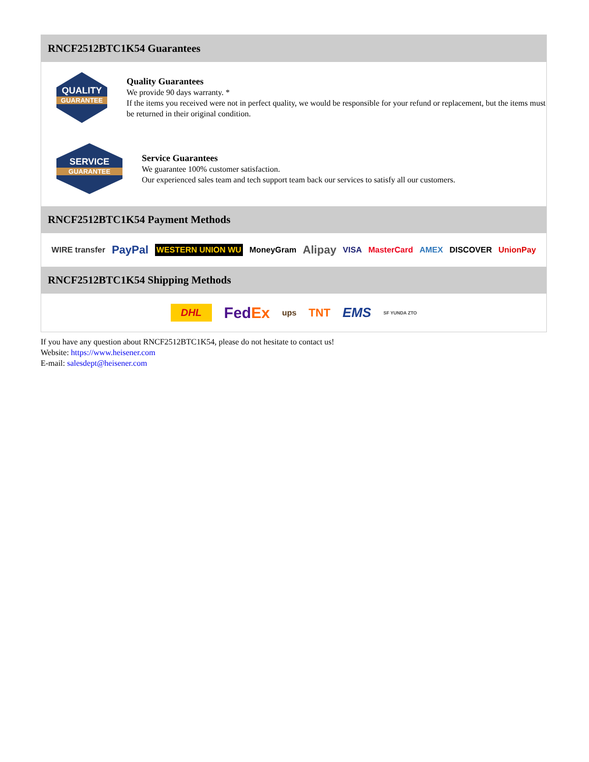RNCF2512BTC1K54 Guarantees
QUALITY
GUARANTEE
Quality Guarantees
We provide 90 days warranty. *
If the items you received were not in perfect quality, we would be responsible for your refund or replacement, but the items must be returned in their original condition.
SERVICE
GUARANTEE
Service Guarantees
We guarantee 100% customer satisfaction.
Our experienced sales team and tech support team back our services to satisfy all our customers.
RNCF2512BTC1K54 Payment Methods
WIRE transfer PayPal WESTERN UNION WU MoneyGram Alipay VISA MasterCard AMEX DISCOVER UnionPay
RNCF2512BTC1K54 Shipping Methods
DHL FedEx ups TNT EMS SF YUNDA ZTO
If you have any question about RNCF2512BTC1K54, please do not hesitate to contact us!
Website: https://www.heisener.com
E-mail: salesdept@heisener.com